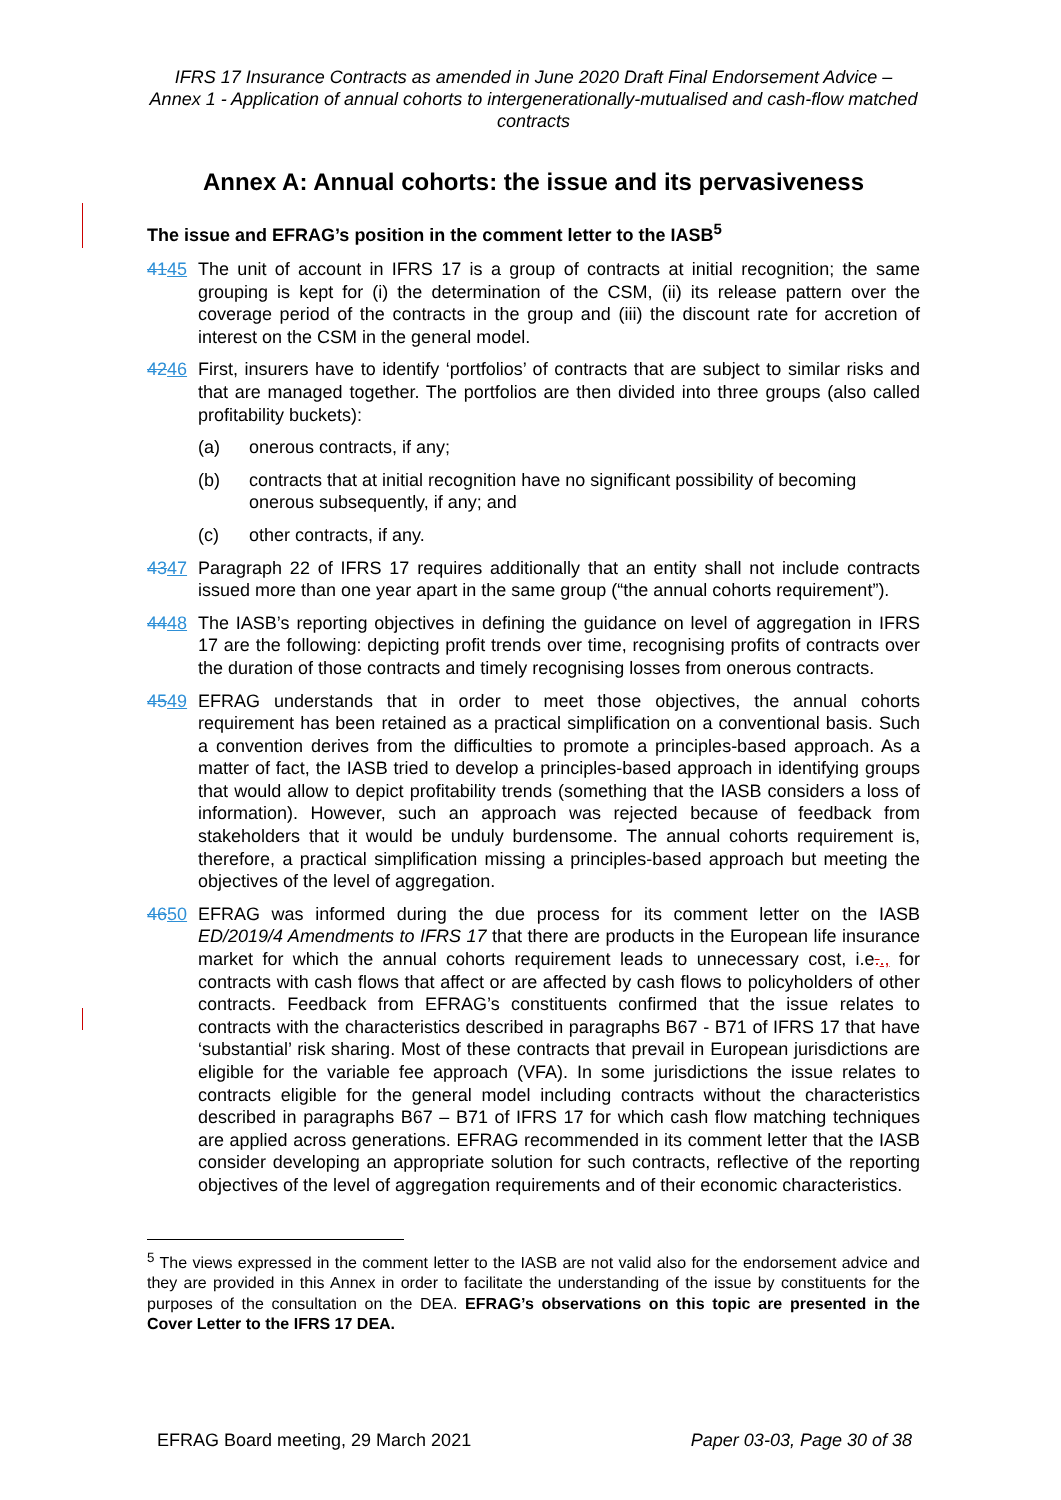IFRS 17 Insurance Contracts as amended in June 2020 Draft Final Endorsement Advice – Annex 1 - Application of annual cohorts to intergenerationally-mutualised and cash-flow matched contracts
Annex A: Annual cohorts: the issue and its pervasiveness
The issue and EFRAG’s position in the comment letter to the IASB<sup>5</sup>
4145 The unit of account in IFRS 17 is a group of contracts at initial recognition; the same grouping is kept for (i) the determination of the CSM, (ii) its release pattern over the coverage period of the contracts in the group and (iii) the discount rate for accretion of interest on the CSM in the general model.
4246 First, insurers have to identify ‘portfolios’ of contracts that are subject to similar risks and that are managed together. The portfolios are then divided into three groups (also called profitability buckets):
(a) onerous contracts, if any;
(b) contracts that at initial recognition have no significant possibility of becoming onerous subsequently, if any; and
(c) other contracts, if any.
4347 Paragraph 22 of IFRS 17 requires additionally that an entity shall not include contracts issued more than one year apart in the same group (“the annual cohorts requirement”).
4448 The IASB’s reporting objectives in defining the guidance on level of aggregation in IFRS 17 are the following: depicting profit trends over time, recognising profits of contracts over the duration of those contracts and timely recognising losses from onerous contracts.
4549 EFRAG understands that in order to meet those objectives, the annual cohorts requirement has been retained as a practical simplification on a conventional basis. Such a convention derives from the difficulties to promote a principles-based approach. As a matter of fact, the IASB tried to develop a principles-based approach in identifying groups that would allow to depict profitability trends (something that the IASB considers a loss of information). However, such an approach was rejected because of feedback from stakeholders that it would be unduly burdensome. The annual cohorts requirement is, therefore, a practical simplification missing a principles-based approach but meeting the objectives of the level of aggregation.
4650 EFRAG was informed during the due process for its comment letter on the IASB ED/2019/4 Amendments to IFRS 17 that there are products in the European life insurance market for which the annual cohorts requirement leads to unnecessary cost, i.e.., for contracts with cash flows that affect or are affected by cash flows to policyholders of other contracts. Feedback from EFRAG’s constituents confirmed that the issue relates to contracts with the characteristics described in paragraphs B67 - B71 of IFRS 17 that have ‘substantial’ risk sharing. Most of these contracts that prevail in European jurisdictions are eligible for the variable fee approach (VFA). In some jurisdictions the issue relates to contracts eligible for the general model including contracts without the characteristics described in paragraphs B67 – B71 of IFRS 17 for which cash flow matching techniques are applied across generations. EFRAG recommended in its comment letter that the IASB consider developing an appropriate solution for such contracts, reflective of the reporting objectives of the level of aggregation requirements and of their economic characteristics.
<sup>5</sup> The views expressed in the comment letter to the IASB are not valid also for the endorsement advice and they are provided in this Annex in order to facilitate the understanding of the issue by constituents for the purposes of the consultation on the DEA. EFRAG’s observations on this topic are presented in the Cover Letter to the IFRS 17 DEA.
EFRAG Board meeting, 29 March 2021 Paper 03-03, Page 30 of 38